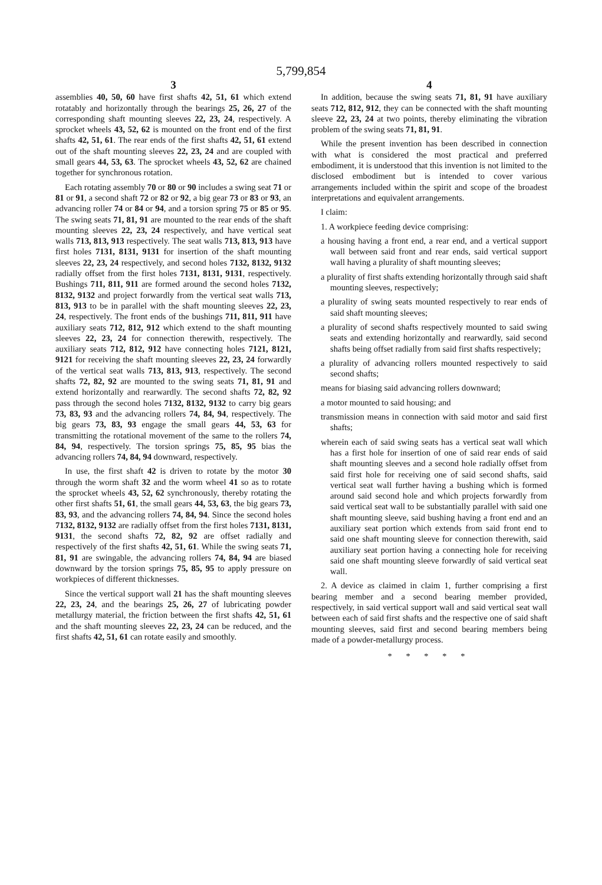5,799,854
3
assemblies 40, 50, 60 have first shafts 42, 51, 61 which extend rotatably and horizontally through the bearings 25, 26, 27 of the corresponding shaft mounting sleeves 22, 23, 24, respectively. A sprocket wheels 43, 52, 62 is mounted on the front end of the first shafts 42, 51, 61. The rear ends of the first shafts 42, 51, 61 extend out of the shaft mounting sleeves 22, 23, 24 and are coupled with small gears 44, 53, 63. The sprocket wheels 43, 52, 62 are chained together for synchronous rotation.
Each rotating assembly 70 or 80 or 90 includes a swing seat 71 or 81 or 91, a second shaft 72 or 82 or 92, a big gear 73 or 83 or 93, an advancing roller 74 or 84 or 94, and a torsion spring 75 or 85 or 95. The swing seats 71, 81, 91 are mounted to the rear ends of the shaft mounting sleeves 22, 23, 24 respectively, and have vertical seat walls 713, 813, 913 respectively. The seat walls 713, 813, 913 have first holes 7131, 8131, 9131 for insertion of the shaft mounting sleeves 22, 23, 24 respectively, and second holes 7132, 8132, 9132 radially offset from the first holes 7131, 8131, 9131, respectively. Bushings 711, 811, 911 are formed around the second holes 7132, 8132, 9132 and project forwardly from the vertical seat walls 713, 813, 913 to be in parallel with the shaft mounting sleeves 22, 23, 24, respectively. The front ends of the bushings 711, 811, 911 have auxiliary seats 712, 812, 912 which extend to the shaft mounting sleeves 22, 23, 24 for connection therewith, respectively. The auxiliary seats 712, 812, 912 have connecting holes 7121, 8121, 9121 for receiving the shaft mounting sleeves 22, 23, 24 forwardly of the vertical seat walls 713, 813, 913, respectively. The second shafts 72, 82, 92 are mounted to the swing seats 71, 81, 91 and extend horizontally and rearwardly. The second shafts 72, 82, 92 pass through the second holes 7132, 8132, 9132 to carry big gears 73, 83, 93 and the advancing rollers 74, 84, 94, respectively. The big gears 73, 83, 93 engage the small gears 44, 53, 63 for transmitting the rotational movement of the same to the rollers 74, 84, 94, respectively. The torsion springs 75, 85, 95 bias the advancing rollers 74, 84, 94 downward, respectively.
In use, the first shaft 42 is driven to rotate by the motor 30 through the worm shaft 32 and the worm wheel 41 so as to rotate the sprocket wheels 43, 52, 62 synchronously, thereby rotating the other first shafts 51, 61, the small gears 44, 53, 63, the big gears 73, 83, 93, and the advancing rollers 74, 84, 94. Since the second holes 7132, 8132, 9132 are radially offset from the first holes 7131, 8131, 9131, the second shafts 72, 82, 92 are offset radially and respectively of the first shafts 42, 51, 61. While the swing seats 71, 81, 91 are swingable, the advancing rollers 74, 84, 94 are biased downward by the torsion springs 75, 85, 95 to apply pressure on workpieces of different thicknesses.
Since the vertical support wall 21 has the shaft mounting sleeves 22, 23, 24, and the bearings 25, 26, 27 of lubricating powder metallurgy material, the friction between the first shafts 42, 51, 61 and the shaft mounting sleeves 22, 23, 24 can be reduced, and the first shafts 42, 51, 61 can rotate easily and smoothly.
4
In addition, because the swing seats 71, 81, 91 have auxiliary seats 712, 812, 912, they can be connected with the shaft mounting sleeve 22, 23, 24 at two points, thereby eliminating the vibration problem of the swing seats 71, 81, 91.
While the present invention has been described in connection with what is considered the most practical and preferred embodiment, it is understood that this invention is not limited to the disclosed embodiment but is intended to cover various arrangements included within the spirit and scope of the broadest interpretations and equivalent arrangements.
I claim:
1. A workpiece feeding device comprising:
a housing having a front end, a rear end, and a vertical support wall between said front and rear ends, said vertical support wall having a plurality of shaft mounting sleeves;
a plurality of first shafts extending horizontally through said shaft mounting sleeves, respectively;
a plurality of swing seats mounted respectively to rear ends of said shaft mounting sleeves;
a plurality of second shafts respectively mounted to said swing seats and extending horizontally and rearwardly, said second shafts being offset radially from said first shafts respectively;
a plurality of advancing rollers mounted respectively to said second shafts;
means for biasing said advancing rollers downward;
a motor mounted to said housing; and
transmission means in connection with said motor and said first shafts;
wherein each of said swing seats has a vertical seat wall which has a first hole for insertion of one of said rear ends of said shaft mounting sleeves and a second hole radially offset from said first hole for receiving one of said second shafts, said vertical seat wall further having a bushing which is formed around said second hole and which projects forwardly from said vertical seat wall to be substantially parallel with said one shaft mounting sleeve, said bushing having a front end and an auxiliary seat portion which extends from said front end to said one shaft mounting sleeve for connection therewith, said auxiliary seat portion having a connecting hole for receiving said one shaft mounting sleeve forwardly of said vertical seat wall.
2. A device as claimed in claim 1, further comprising a first bearing member and a second bearing member provided, respectively, in said vertical support wall and said vertical seat wall between each of said first shafts and the respective one of said shaft mounting sleeves, said first and second bearing members being made of a powder-metallurgy process.
* * * * *